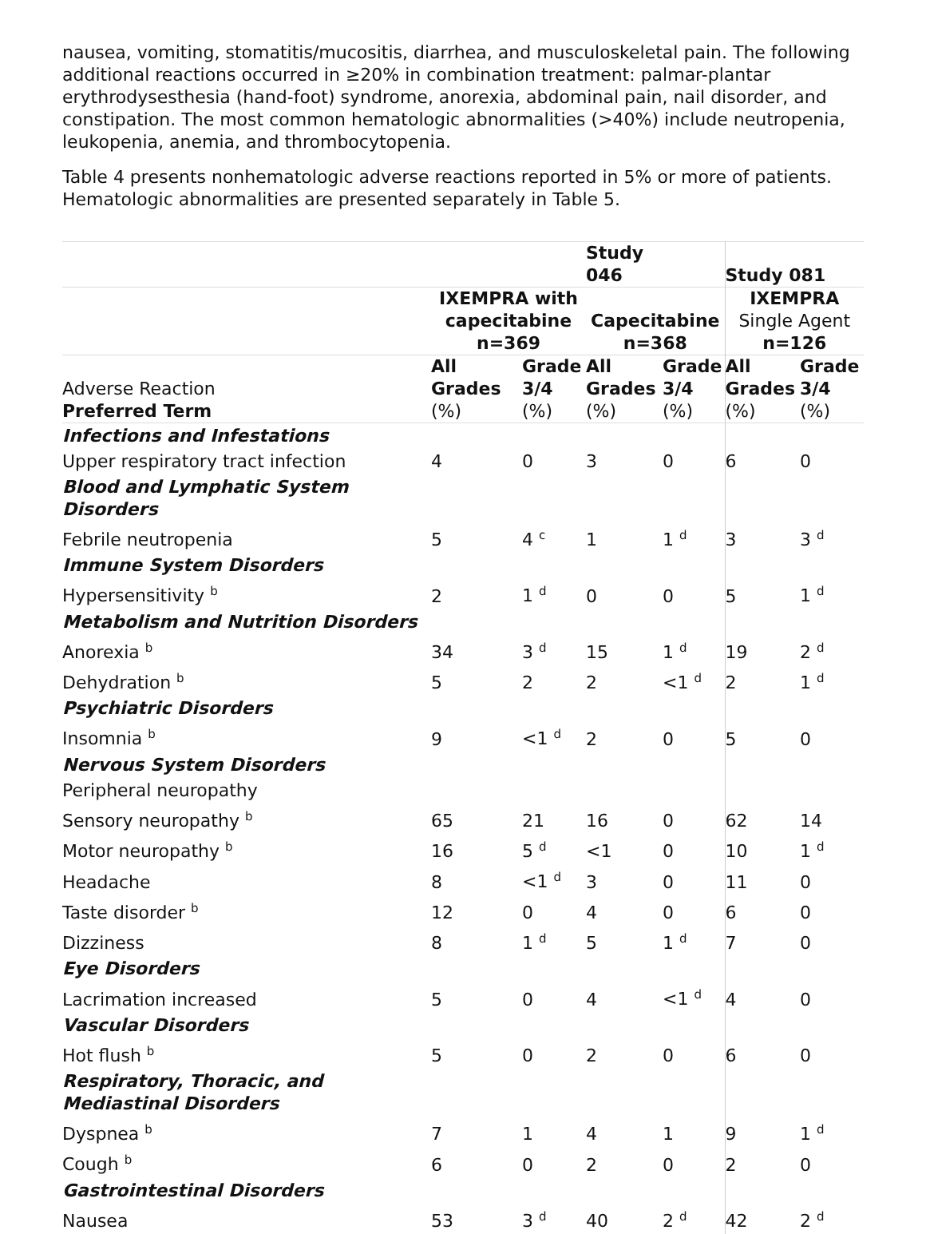nausea, vomiting, stomatitis/mucositis, diarrhea, and musculoskeletal pain. The following additional reactions occurred in ≥20% in combination treatment: palmar-plantar erythrodysesthesia (hand-foot) syndrome, anorexia, abdominal pain, nail disorder, and constipation. The most common hematologic abnormalities (>40%) include neutropenia, leukopenia, anemia, and thrombocytopenia.
Table 4 presents nonhematologic adverse reactions reported in 5% or more of patients. Hematologic abnormalities are presented separately in Table 5.
| | | | Study 046 | | Study 081 | |
| --- | --- | --- | --- | --- | --- | --- |
| | IXEMPRA with capecitabine n=369 | | Capecitabine n=368 | | IXEMPRA Single Agent n=126 | |
| Adverse Reaction | All Grades | Grade 3/4 | All Grades | Grade 3/4 | All Grades | Grade 3/4 |
| Preferred Term | (%) | (%) | (%) | (%) | (%) | (%) |
| Infections and Infestations | | | | | | |
| Upper respiratory tract infection | 4 | 0 | 3 | 0 | 6 | 0 |
| Blood and Lymphatic System Disorders | | | | | | |
| Febrile neutropenia | 5 | 4 <sup>c</sup> | 1 | 1 <sup>d</sup> | 3 | 3 <sup>d</sup> |
| Immune System Disorders | | | | | | |
| Hypersensitivity <sup>b</sup> | 2 | 1 <sup>d</sup> | 0 | 0 | 5 | 1 <sup>d</sup> |
| Metabolism and Nutrition Disorders | | | | | | |
| Anorexia <sup>b</sup> | 34 | 3 <sup>d</sup> | 15 | 1 <sup>d</sup> | 19 | 2 <sup>d</sup> |
| Dehydration <sup>b</sup> | 5 | 2 | 2 | <1 <sup>d</sup> | 2 | 1 <sup>d</sup> |
| Psychiatric Disorders | | | | | | |
| Insomnia <sup>b</sup> | 9 | <1 <sup>d</sup> | 2 | 0 | 5 | 0 |
| Nervous System Disorders | | | | | | |
| Peripheral neuropathy | | | | | | |
| Sensory neuropathy <sup>b</sup> | 65 | 21 | 16 | 0 | 62 | 14 |
| Motor neuropathy <sup>b</sup> | 16 | 5 <sup>d</sup> | <1 | 0 | 10 | 1 <sup>d</sup> |
| Headache | 8 | <1 <sup>d</sup> | 3 | 0 | 11 | 0 |
| Taste disorder <sup>b</sup> | 12 | 0 | 4 | 0 | 6 | 0 |
| Dizziness | 8 | 1 <sup>d</sup> | 5 | 1 <sup>d</sup> | 7 | 0 |
| Eye Disorders | | | | | | |
| Lacrimation increased | 5 | 0 | 4 | <1 <sup>d</sup> | 4 | 0 |
| Vascular Disorders | | | | | | |
| Hot flush <sup>b</sup> | 5 | 0 | 2 | 0 | 6 | 0 |
| Respiratory, Thoracic, and Mediastinal Disorders | | | | | | |
| Dyspnea <sup>b</sup> | 7 | 1 | 4 | 1 | 9 | 1 <sup>d</sup> |
| Cough <sup>b</sup> | 6 | 0 | 2 | 0 | 2 | 0 |
| Gastrointestinal Disorders | | | | | | |
| Nausea | 53 | 3 <sup>d</sup> | 40 | 2 <sup>d</sup> | 42 | 2 <sup>d</sup> |